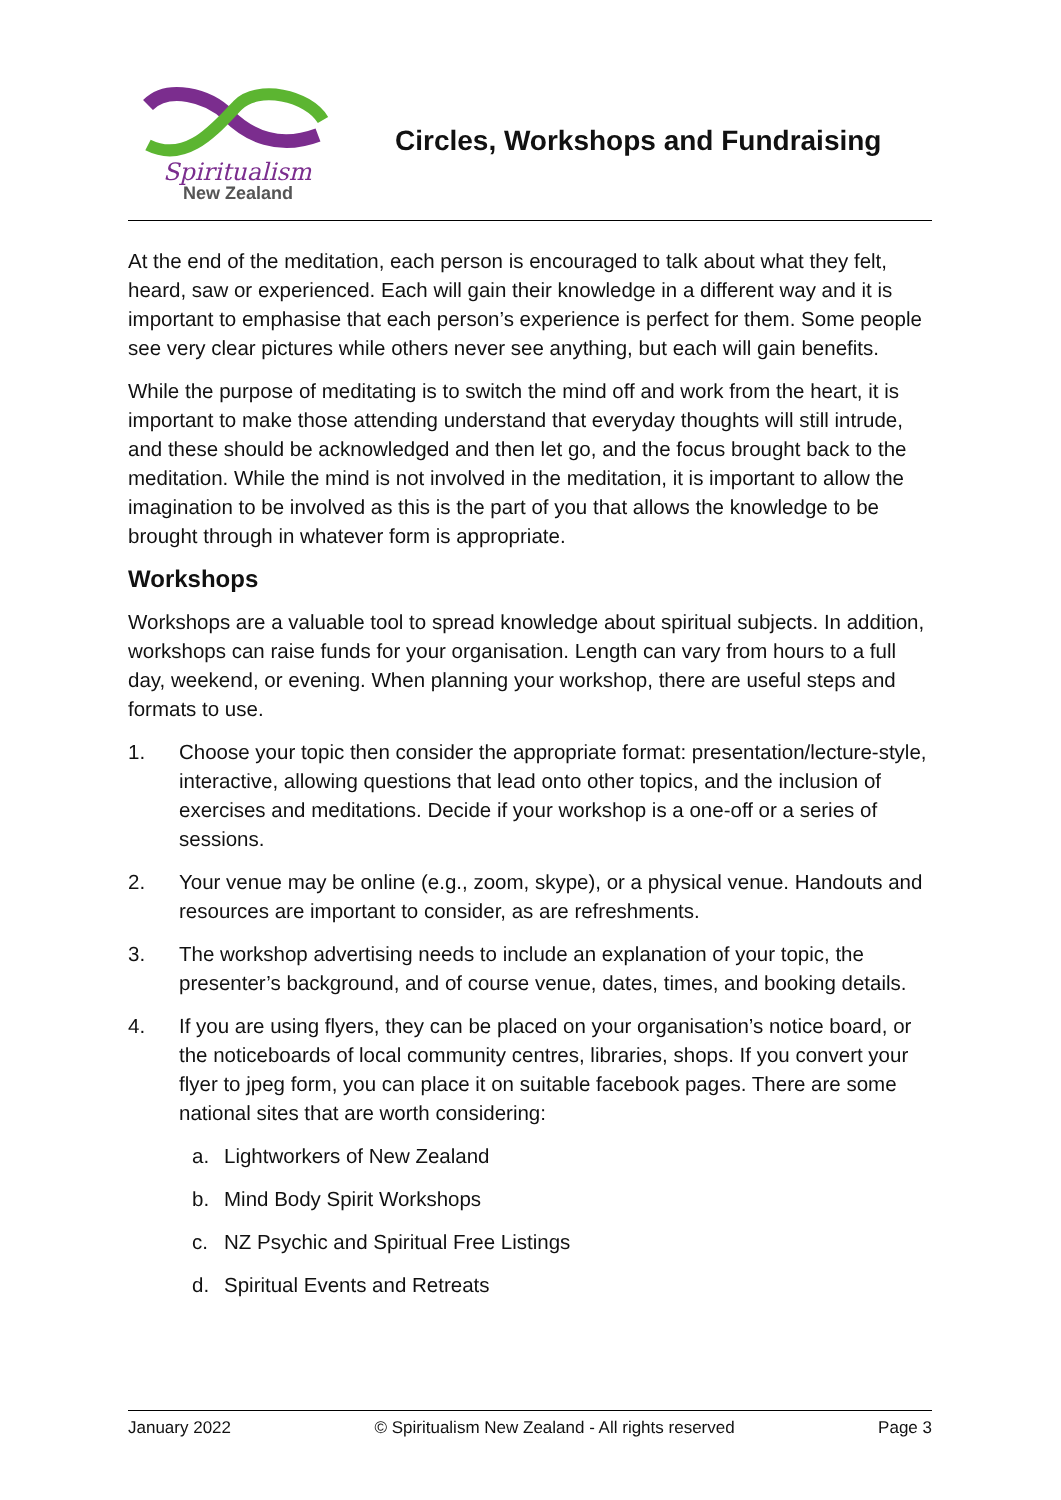Spiritualism
New Zealand
Circles, Workshops and Fundraising
At the end of the meditation, each person is encouraged to talk about what they felt, heard, saw or experienced. Each will gain their knowledge in a different way and it is important to emphasise that each person’s experience is perfect for them. Some people see very clear pictures while others never see anything, but each will gain benefits.
While the purpose of meditating is to switch the mind off and work from the heart, it is important to make those attending understand that everyday thoughts will still intrude, and these should be acknowledged and then let go, and the focus brought back to the meditation. While the mind is not involved in the meditation, it is important to allow the imagination to be involved as this is the part of you that allows the knowledge to be brought through in whatever form is appropriate.
Workshops
Workshops are a valuable tool to spread knowledge about spiritual subjects. In addition, workshops can raise funds for your organisation. Length can vary from hours to a full day, weekend, or evening. When planning your workshop, there are useful steps and formats to use.
1. Choose your topic then consider the appropriate format: presentation/lecture-style, interactive, allowing questions that lead onto other topics, and the inclusion of exercises and meditations. Decide if your workshop is a one-off or a series of sessions.
2. Your venue may be online (e.g., zoom, skype), or a physical venue. Handouts and resources are important to consider, as are refreshments.
3. The workshop advertising needs to include an explanation of your topic, the presenter’s background, and of course venue, dates, times, and booking details.
4. If you are using flyers, they can be placed on your organisation’s notice board, or the noticeboards of local community centres, libraries, shops. If you convert your flyer to jpeg form, you can place it on suitable facebook pages. There are some national sites that are worth considering:
a. Lightworkers of New Zealand
b. Mind Body Spirit Workshops
c. NZ Psychic and Spiritual Free Listings
d. Spiritual Events and Retreats
January 2022 © Spiritualism New Zealand - All rights reserved Page 3